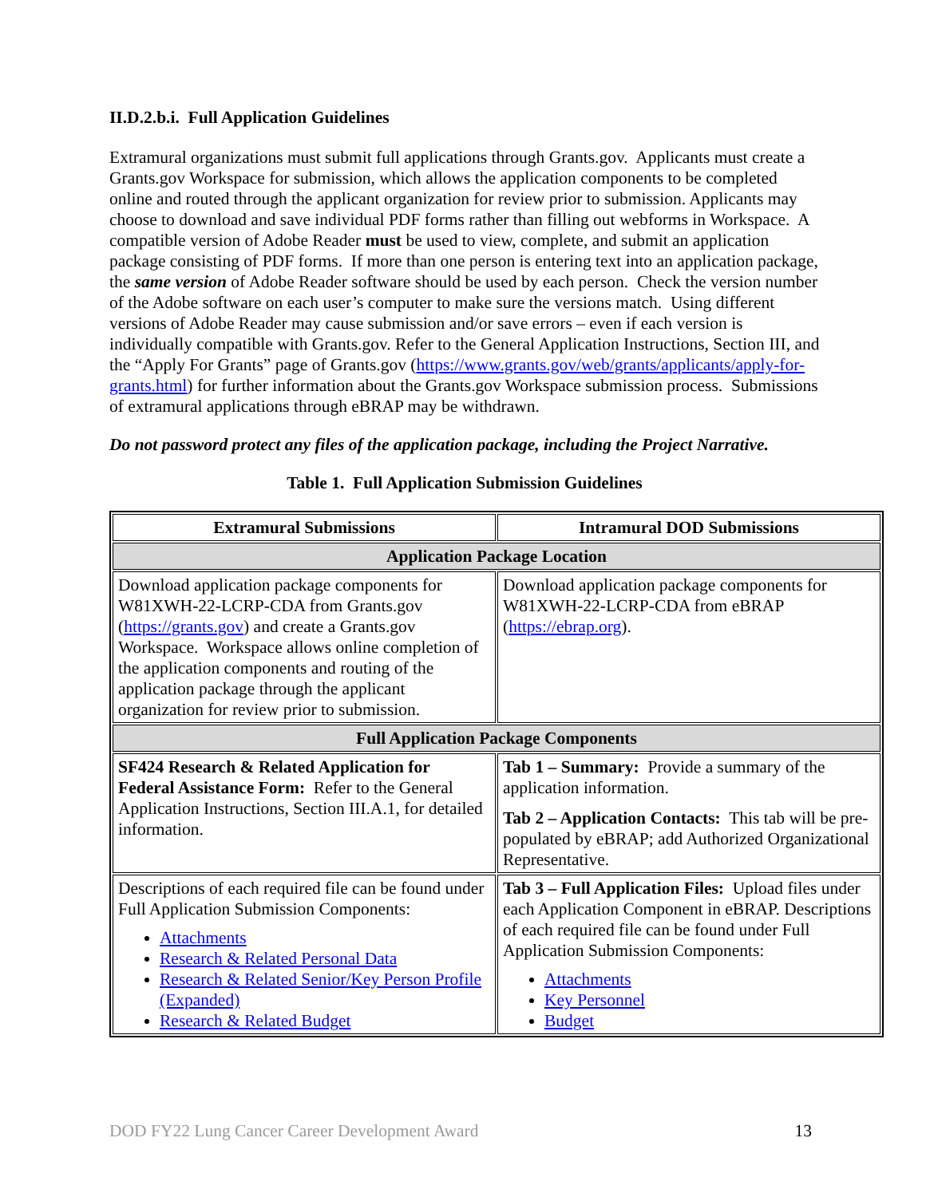II.D.2.b.i. Full Application Guidelines
Extramural organizations must submit full applications through Grants.gov. Applicants must create a Grants.gov Workspace for submission, which allows the application components to be completed online and routed through the applicant organization for review prior to submission. Applicants may choose to download and save individual PDF forms rather than filling out webforms in Workspace. A compatible version of Adobe Reader must be used to view, complete, and submit an application package consisting of PDF forms. If more than one person is entering text into an application package, the same version of Adobe Reader software should be used by each person. Check the version number of the Adobe software on each user’s computer to make sure the versions match. Using different versions of Adobe Reader may cause submission and/or save errors – even if each version is individually compatible with Grants.gov. Refer to the General Application Instructions, Section III, and the “Apply For Grants” page of Grants.gov (https://www.grants.gov/web/grants/applicants/apply-for-grants.html) for further information about the Grants.gov Workspace submission process. Submissions of extramural applications through eBRAP may be withdrawn.
Do not password protect any files of the application package, including the Project Narrative.
Table 1. Full Application Submission Guidelines
| Extramural Submissions | Intramural DOD Submissions |
| --- | --- |
| Application Package Location | |
| Download application package components for W81XWH-22-LCRP-CDA from Grants.gov ( https://grants.gov ) and create a Grants.gov Workspace. Workspace allows online completion of the application components and routing of the application package through the applicant organization for review prior to submission. | Download application package components for W81XWH-22-LCRP-CDA from eBRAP ( https://ebrap.org ). |
| Full Application Package Components | |
| SF424 Research & Related Application for Federal Assistance Form: Refer to the General Application Instructions, Section III.A.1, for detailed information. | Tab 1 – Summary: Provide a summary of the application information. Tab 2 – Application Contacts: This tab will be pre-populated by eBRAP; add Authorized Organizational Representative. |
| Descriptions of each required file can be found under Full Application Submission Components: Attachments Research & Related Personal Data Research & Related Senior/Key Person Profile (Expanded) Research & Related Budget | Tab 3 – Full Application Files: Upload files under each Application Component in eBRAP. Descriptions of each required file can be found under Full Application Submission Components: Attachments Key Personnel Budget |
DOD FY22 Lung Cancer Career Development Award 13